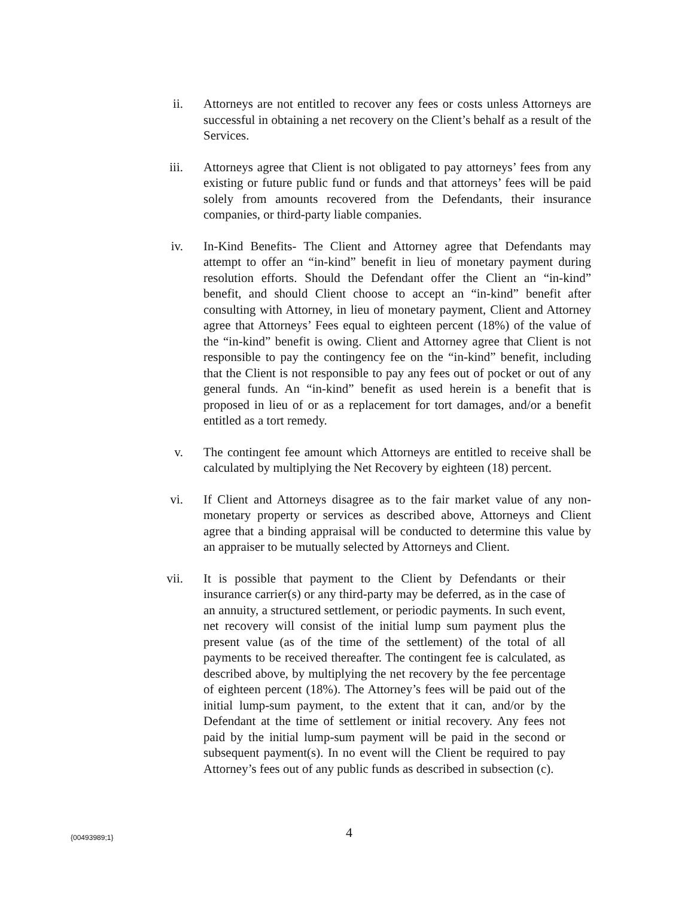ii. Attorneys are not entitled to recover any fees or costs unless Attorneys are successful in obtaining a net recovery on the Client’s behalf as a result of the Services.
iii. Attorneys agree that Client is not obligated to pay attorneys’ fees from any existing or future public fund or funds and that attorneys’ fees will be paid solely from amounts recovered from the Defendants, their insurance companies, or third-party liable companies.
iv. In-Kind Benefits- The Client and Attorney agree that Defendants may attempt to offer an “in-kind” benefit in lieu of monetary payment during resolution efforts. Should the Defendant offer the Client an “in-kind” benefit, and should Client choose to accept an “in-kind” benefit after consulting with Attorney, in lieu of monetary payment, Client and Attorney agree that Attorneys’ Fees equal to eighteen percent (18%) of the value of the “in-kind” benefit is owing. Client and Attorney agree that Client is not responsible to pay the contingency fee on the “in-kind” benefit, including that the Client is not responsible to pay any fees out of pocket or out of any general funds. An “in-kind” benefit as used herein is a benefit that is proposed in lieu of or as a replacement for tort damages, and/or a benefit entitled as a tort remedy.
v. The contingent fee amount which Attorneys are entitled to receive shall be calculated by multiplying the Net Recovery by eighteen (18) percent.
vi. If Client and Attorneys disagree as to the fair market value of any non-monetary property or services as described above, Attorneys and Client agree that a binding appraisal will be conducted to determine this value by an appraiser to be mutually selected by Attorneys and Client.
vii. It is possible that payment to the Client by Defendants or their insurance carrier(s) or any third-party may be deferred, as in the case of an annuity, a structured settlement, or periodic payments. In such event, net recovery will consist of the initial lump sum payment plus the present value (as of the time of the settlement) of the total of all payments to be received thereafter. The contingent fee is calculated, as described above, by multiplying the net recovery by the fee percentage of eighteen percent (18%). The Attorney’s fees will be paid out of the initial lump-sum payment, to the extent that it can, and/or by the Defendant at the time of settlement or initial recovery. Any fees not paid by the initial lump-sum payment will be paid in the second or subsequent payment(s). In no event will the Client be required to pay Attorney’s fees out of any public funds as described in subsection (c).
{00493989;1}
4